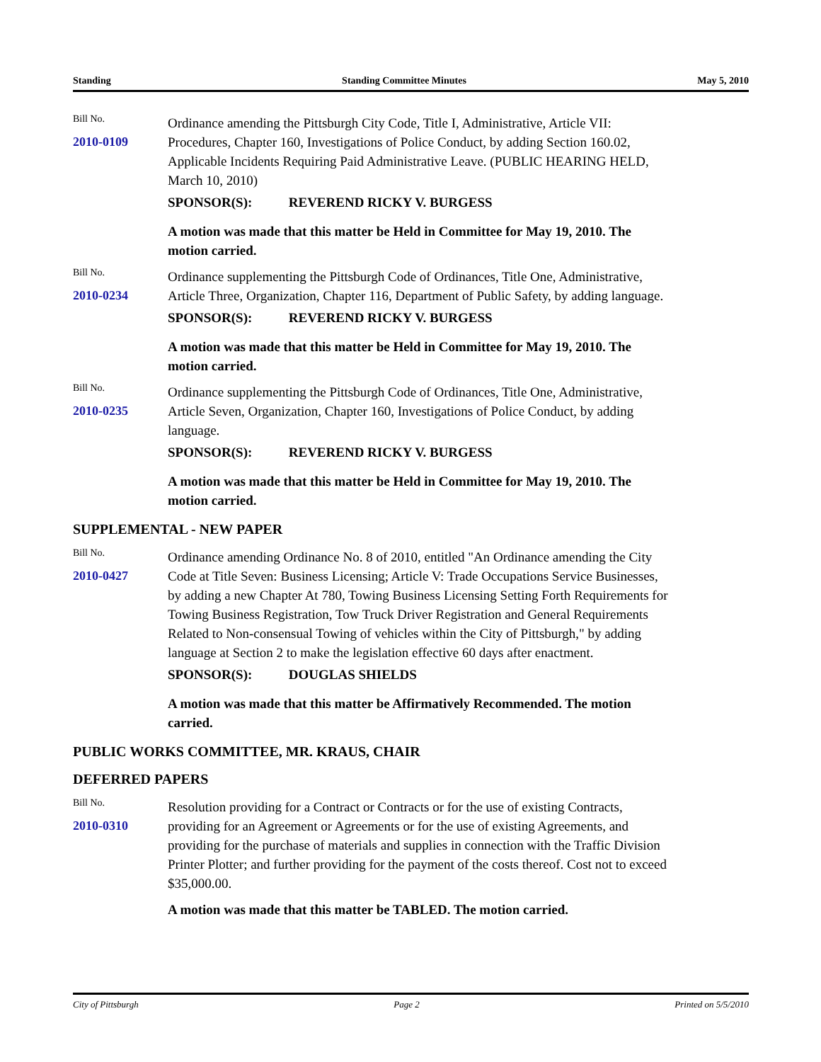Standing Standing Committee Minutes May 5, 2010
Bill No.
2010-0109
Ordinance amending the Pittsburgh City Code, Title I, Administrative, Article VII: Procedures, Chapter 160, Investigations of Police Conduct, by adding Section 160.02, Applicable Incidents Requiring Paid Administrative Leave. (PUBLIC HEARING HELD, March 10, 2010)
SPONSOR(S): REVEREND RICKY V. BURGESS
A motion was made that this matter be Held in Committee for May 19, 2010. The motion carried.
Bill No.
2010-0234
Ordinance supplementing the Pittsburgh Code of Ordinances, Title One, Administrative, Article Three, Organization, Chapter 116, Department of Public Safety, by adding language.
SPONSOR(S): REVEREND RICKY V. BURGESS
A motion was made that this matter be Held in Committee for May 19, 2010. The motion carried.
Bill No.
2010-0235
Ordinance supplementing the Pittsburgh Code of Ordinances, Title One, Administrative, Article Seven, Organization, Chapter 160, Investigations of Police Conduct, by adding language.
SPONSOR(S): REVEREND RICKY V. BURGESS
A motion was made that this matter be Held in Committee for May 19, 2010. The motion carried.
SUPPLEMENTAL - NEW PAPER
Bill No.
2010-0427
Ordinance amending Ordinance No. 8 of 2010, entitled "An Ordinance amending the City Code at Title Seven: Business Licensing; Article V: Trade Occupations Service Businesses, by adding a new Chapter At 780, Towing Business Licensing Setting Forth Requirements for Towing Business Registration, Tow Truck Driver Registration and General Requirements Related to Non-consensual Towing of vehicles within the City of Pittsburgh," by adding language at Section 2 to make the legislation effective 60 days after enactment.
SPONSOR(S): DOUGLAS SHIELDS
A motion was made that this matter be Affirmatively Recommended. The motion carried.
PUBLIC WORKS COMMITTEE, MR. KRAUS, CHAIR
DEFERRED PAPERS
Bill No.
2010-0310
Resolution providing for a Contract or Contracts or for the use of existing Contracts, providing for an Agreement or Agreements or for the use of existing Agreements, and providing for the purchase of materials and supplies in connection with the Traffic Division Printer Plotter; and further providing for the payment of the costs thereof. Cost not to exceed $35,000.00.
A motion was made that this matter be TABLED. The motion carried.
City of Pittsburgh Page 2 Printed on 5/5/2010